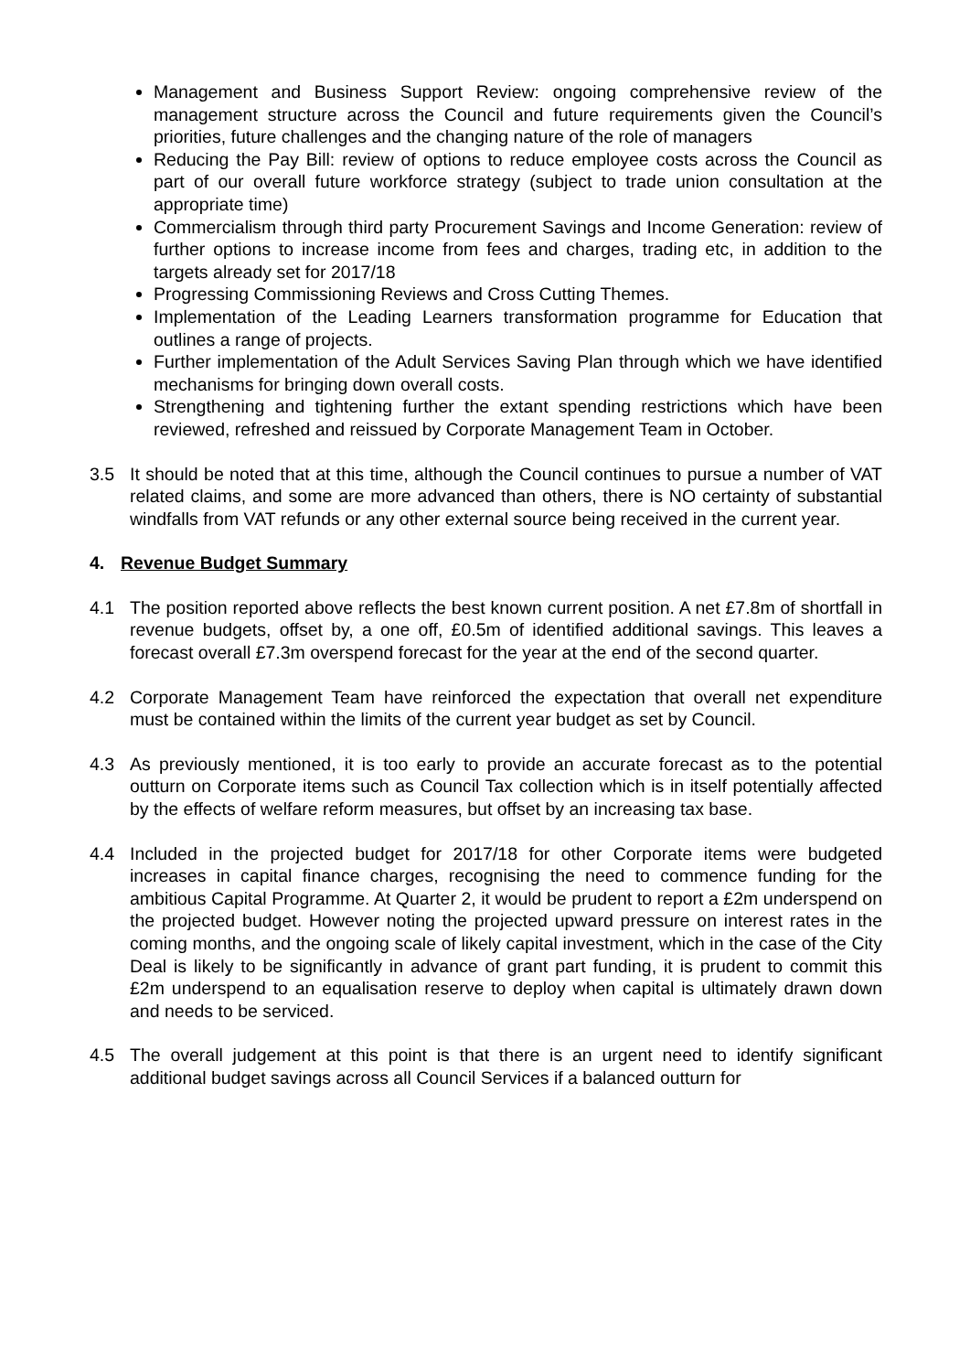Management and Business Support Review: ongoing comprehensive review of the management structure across the Council and future requirements given the Council’s priorities, future challenges and the changing nature of the role of managers
Reducing the Pay Bill: review of options to reduce employee costs across the Council as part of our overall future workforce strategy (subject to trade union consultation at the appropriate time)
Commercialism through third party Procurement Savings and Income Generation: review of further options to increase income from fees and charges, trading etc, in addition to the targets already set for 2017/18
Progressing Commissioning Reviews and Cross Cutting Themes.
Implementation of the Leading Learners transformation programme for Education that outlines a range of projects.
Further implementation of the Adult Services Saving Plan through which we have identified mechanisms for bringing down overall costs.
Strengthening and tightening further the extant spending restrictions which have been reviewed, refreshed and reissued by Corporate Management Team in October.
3.5 It should be noted that at this time, although the Council continues to pursue a number of VAT related claims, and some are more advanced than others, there is NO certainty of substantial windfalls from VAT refunds or any other external source being received in the current year.
4. Revenue Budget Summary
4.1 The position reported above reflects the best known current position. A net £7.8m of shortfall in revenue budgets, offset by, a one off, £0.5m of identified additional savings. This leaves a forecast overall £7.3m overspend forecast for the year at the end of the second quarter.
4.2 Corporate Management Team have reinforced the expectation that overall net expenditure must be contained within the limits of the current year budget as set by Council.
4.3 As previously mentioned, it is too early to provide an accurate forecast as to the potential outturn on Corporate items such as Council Tax collection which is in itself potentially affected by the effects of welfare reform measures, but offset by an increasing tax base.
4.4 Included in the projected budget for 2017/18 for other Corporate items were budgeted increases in capital finance charges, recognising the need to commence funding for the ambitious Capital Programme. At Quarter 2, it would be prudent to report a £2m underspend on the projected budget. However noting the projected upward pressure on interest rates in the coming months, and the ongoing scale of likely capital investment, which in the case of the City Deal is likely to be significantly in advance of grant part funding, it is prudent to commit this £2m underspend to an equalisation reserve to deploy when capital is ultimately drawn down and needs to be serviced.
4.5 The overall judgement at this point is that there is an urgent need to identify significant additional budget savings across all Council Services if a balanced outturn for